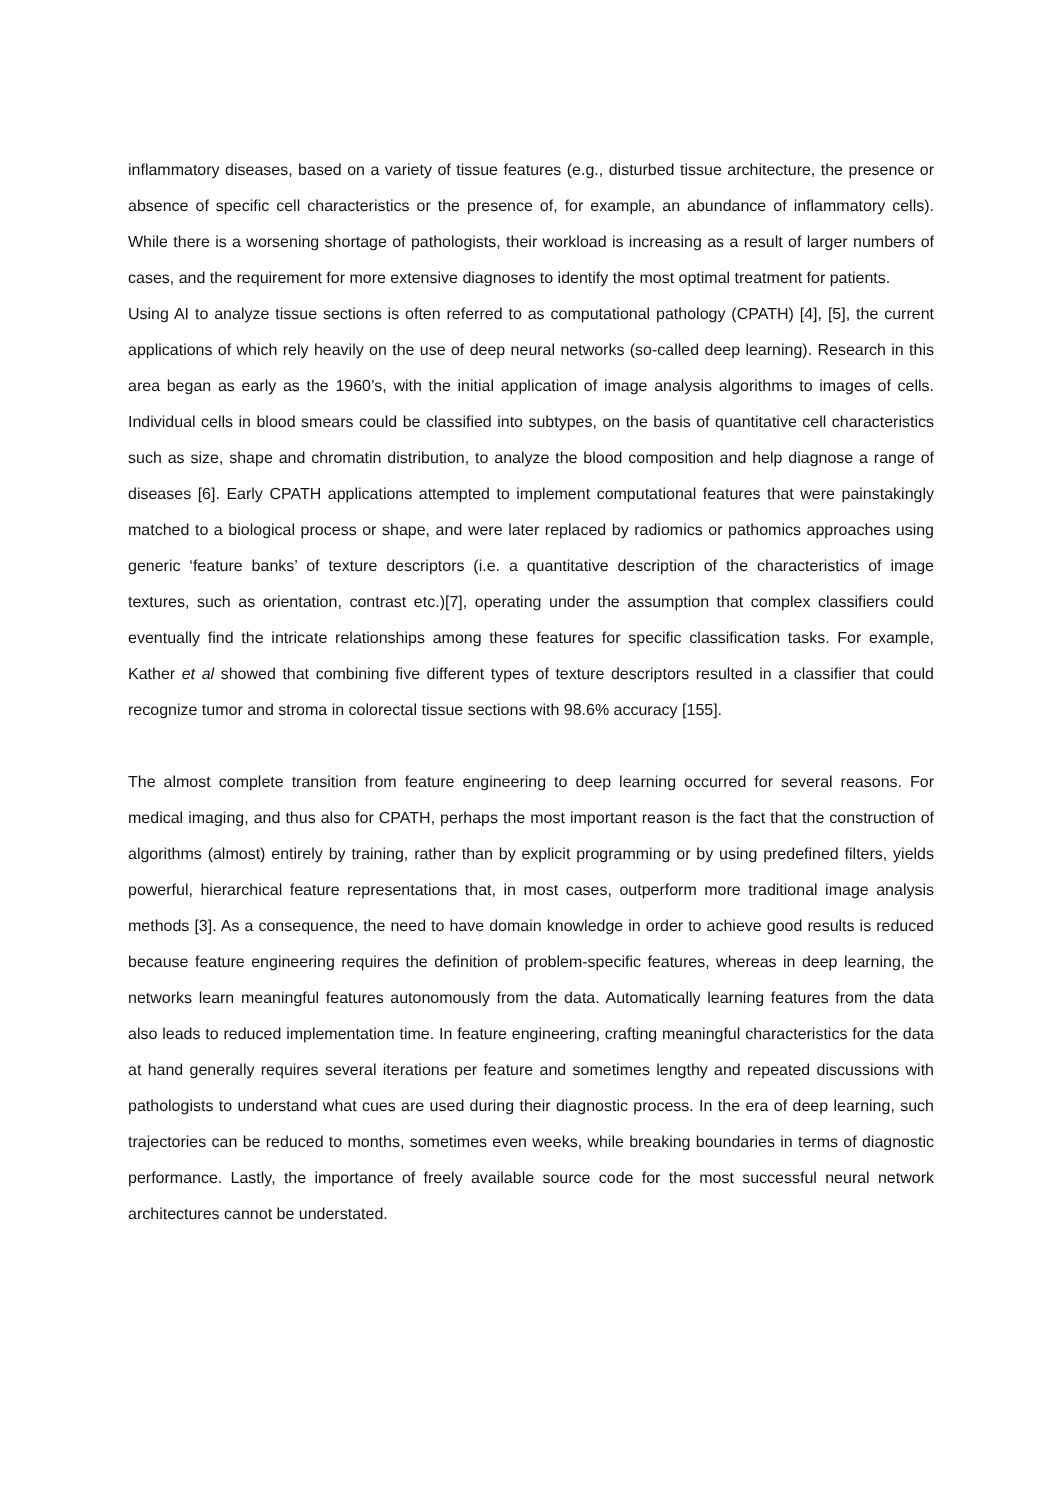inflammatory diseases, based on a variety of tissue features (e.g., disturbed tissue architecture, the presence or absence of specific cell characteristics or the presence of, for example, an abundance of inflammatory cells). While there is a worsening shortage of pathologists, their workload is increasing as a result of larger numbers of cases, and the requirement for more extensive diagnoses to identify the most optimal treatment for patients.
Using AI to analyze tissue sections is often referred to as computational pathology (CPATH) [4], [5], the current applications of which rely heavily on the use of deep neural networks (so-called deep learning). Research in this area began as early as the 1960’s, with the initial application of image analysis algorithms to images of cells. Individual cells in blood smears could be classified into subtypes, on the basis of quantitative cell characteristics such as size, shape and chromatin distribution, to analyze the blood composition and help diagnose a range of diseases [6]. Early CPATH applications attempted to implement computational features that were painstakingly matched to a biological process or shape, and were later replaced by radiomics or pathomics approaches using generic ‘feature banks’ of texture descriptors (i.e. a quantitative description of the characteristics of image textures, such as orientation, contrast etc.)[7], operating under the assumption that complex classifiers could eventually find the intricate relationships among these features for specific classification tasks. For example, Kather et al showed that combining five different types of texture descriptors resulted in a classifier that could recognize tumor and stroma in colorectal tissue sections with 98.6% accuracy [155].
The almost complete transition from feature engineering to deep learning occurred for several reasons. For medical imaging, and thus also for CPATH, perhaps the most important reason is the fact that the construction of algorithms (almost) entirely by training, rather than by explicit programming or by using predefined filters, yields powerful, hierarchical feature representations that, in most cases, outperform more traditional image analysis methods [3]. As a consequence, the need to have domain knowledge in order to achieve good results is reduced because feature engineering requires the definition of problem-specific features, whereas in deep learning, the networks learn meaningful features autonomously from the data. Automatically learning features from the data also leads to reduced implementation time. In feature engineering, crafting meaningful characteristics for the data at hand generally requires several iterations per feature and sometimes lengthy and repeated discussions with pathologists to understand what cues are used during their diagnostic process. In the era of deep learning, such trajectories can be reduced to months, sometimes even weeks, while breaking boundaries in terms of diagnostic performance. Lastly, the importance of freely available source code for the most successful neural network architectures cannot be understated.